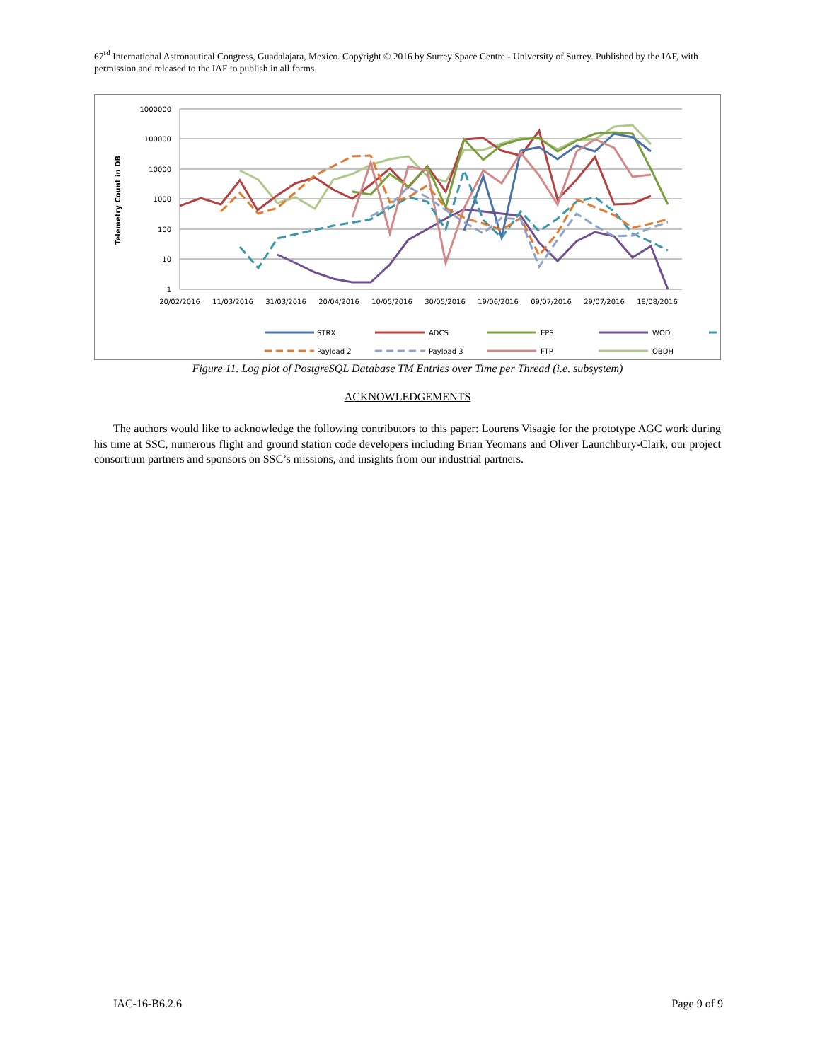67<sup>rd</sup> International Astronautical Congress, Guadalajara, Mexico. Copyright © 2016 by Surrey Space Centre - University of Surrey. Published by the IAF, with permission and released to the IAF to publish in all forms.
1000000
100000
10000
1000
100
10
1
Telemetry Count in DB
20/02/2016
11/03/2016
31/03/2016
20/04/2016
10/05/2016
30/05/2016
19/06/2016
09/07/2016
29/07/2016
18/08/2016
STRX
ADCS
EPS
WOD
Payload 2
Payload 3
FTP
OBDH
Figure 11. Log plot of PostgreSQL Database TM Entries over Time per Thread (i.e. subsystem)
ACKNOWLEDGEMENTS
The authors would like to acknowledge the following contributors to this paper: Lourens Visagie for the prototype AGC work during his time at SSC, numerous flight and ground station code developers including Brian Yeomans and Oliver Launchbury-Clark, our project consortium partners and sponsors on SSC’s missions, and insights from our industrial partners.
IAC-16-B6.2.6 Page 9 of 9